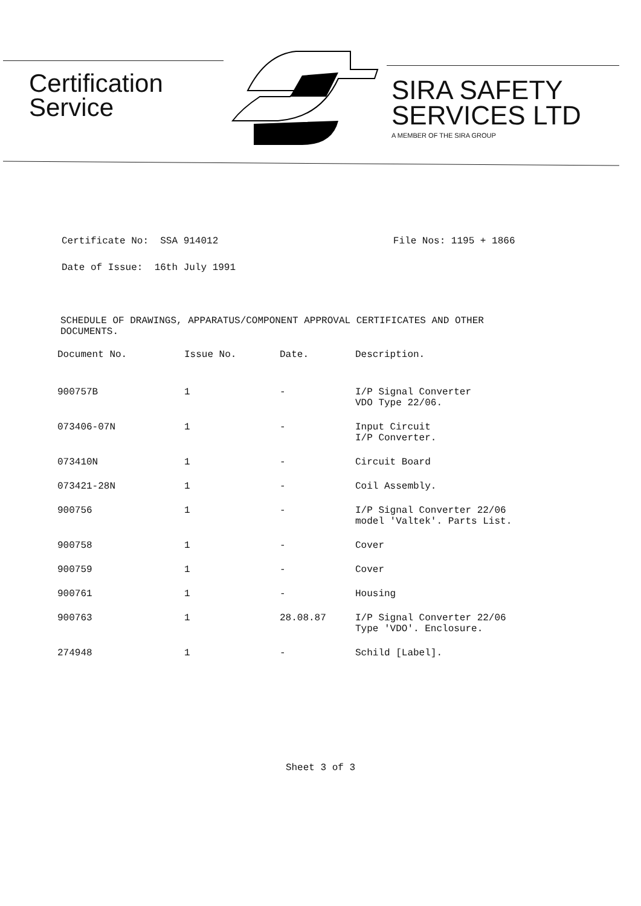Certification
Service
SIRA SAFETY
SERVICES LTD
A MEMBER OF THE SIRA GROUP
Certificate No: SSA 914012 File Nos: 1195 + 1866
Date of Issue: 16th July 1991
SCHEDULE OF DRAWINGS, APPARATUS/COMPONENT APPROVAL CERTIFICATES AND OTHER DOCUMENTS.
| Document No. | Issue No. | Date. | Description. |
| --- | --- | --- | --- |
| 900757B | 1 | - | I/P Signal Converter VDO Type 22/06. |
| 073406-07N | 1 | - | Input Circuit I/P Converter. |
| 073410N | 1 | - | Circuit Board |
| 073421-28N | 1 | - | Coil Assembly. |
| 900756 | 1 | - | I/P Signal Converter 22/06 model 'Valtek'. Parts List. |
| 900758 | 1 | - | Cover |
| 900759 | 1 | - | Cover |
| 900761 | 1 | - | Housing |
| 900763 | 1 | 28.08.87 | I/P Signal Converter 22/06 Type 'VDO'. Enclosure. |
| 274948 | 1 | - | Schild [Label]. |
Sheet 3 of 3